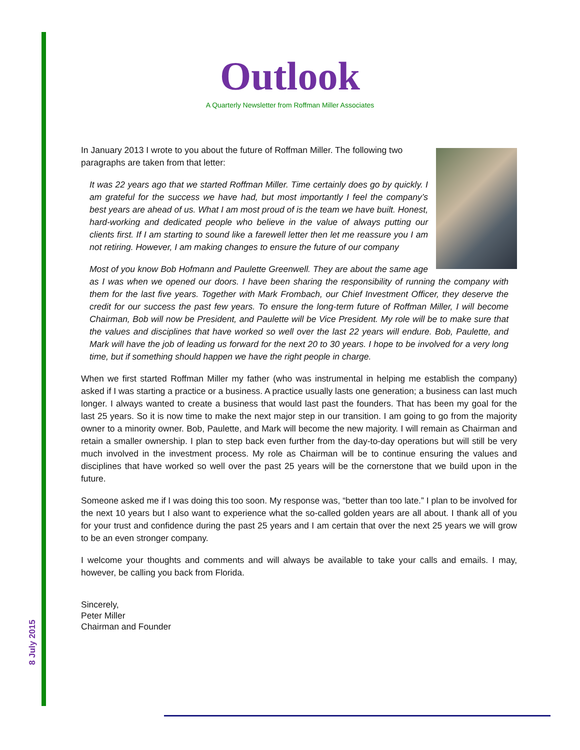8 July 2015
Outlook
A Quarterly Newsletter from Roffman Miller Associates
In January 2013 I wrote to you about the future of Roffman Miller. The following two paragraphs are taken from that letter:
It was 22 years ago that we started Roffman Miller. Time certainly does go by quickly. I am grateful for the success we have had, but most importantly I feel the company’s best years are ahead of us. What I am most proud of is the team we have built. Honest, hard-working and dedicated people who believe in the value of always putting our clients first. If I am starting to sound like a farewell letter then let me reassure you I am not retiring. However, I am making changes to ensure the future of our company
Most of you know Bob Hofmann and Paulette Greenwell. They are about the same age as I was when we opened our doors. I have been sharing the responsibility of running the company with them for the last five years. Together with Mark Frombach, our Chief Investment Officer, they deserve the credit for our success the past few years. To ensure the long-term future of Roffman Miller, I will become Chairman, Bob will now be President, and Paulette will be Vice President. My role will be to make sure that the values and disciplines that have worked so well over the last 22 years will endure. Bob, Paulette, and Mark will have the job of leading us forward for the next 20 to 30 years. I hope to be involved for a very long time, but if something should happen we have the right people in charge.
When we first started Roffman Miller my father (who was instrumental in helping me establish the company) asked if I was starting a practice or a business. A practice usually lasts one generation; a business can last much longer. I always wanted to create a business that would last past the founders. That has been my goal for the last 25 years. So it is now time to make the next major step in our transition. I am going to go from the majority owner to a minority owner. Bob, Paulette, and Mark will become the new majority. I will remain as Chairman and retain a smaller ownership. I plan to step back even further from the day-to-day operations but will still be very much involved in the investment process. My role as Chairman will be to continue ensuring the values and disciplines that have worked so well over the past 25 years will be the cornerstone that we build upon in the future.
Someone asked me if I was doing this too soon. My response was, “better than too late.” I plan to be involved for the next 10 years but I also want to experience what the so-called golden years are all about. I thank all of you for your trust and confidence during the past 25 years and I am certain that over the next 25 years we will grow to be an even stronger company.
I welcome your thoughts and comments and will always be available to take your calls and emails. I may, however, be calling you back from Florida.
Sincerely,
Peter Miller
Chairman and Founder